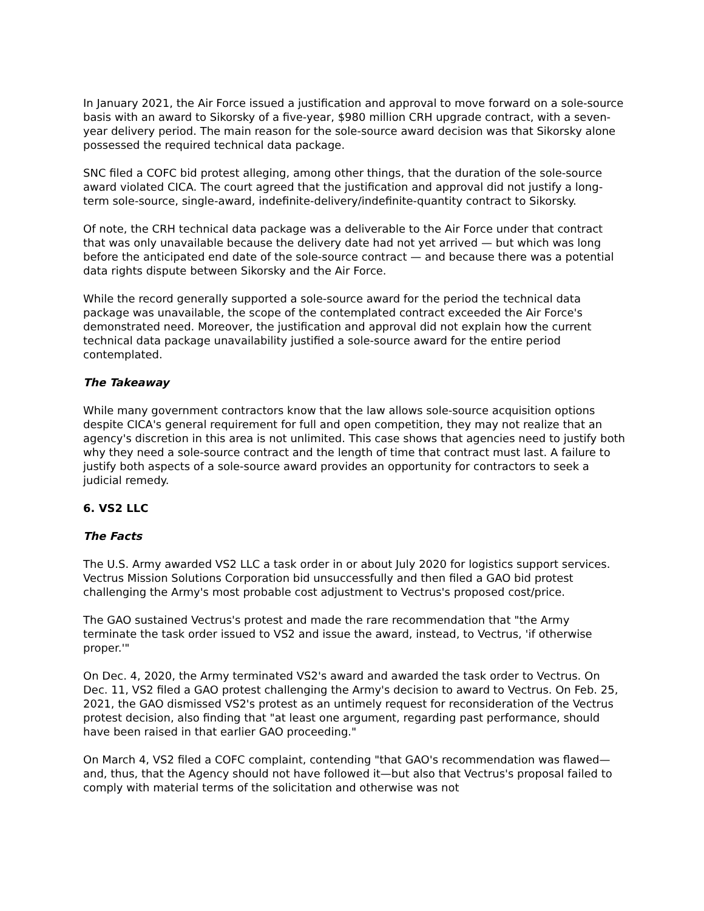In January 2021, the Air Force issued a justification and approval to move forward on a sole-source basis with an award to Sikorsky of a five-year, $980 million CRH upgrade contract, with a seven-year delivery period. The main reason for the sole-source award decision was that Sikorsky alone possessed the required technical data package.
SNC filed a COFC bid protest alleging, among other things, that the duration of the sole-source award violated CICA. The court agreed that the justification and approval did not justify a long-term sole-source, single-award, indefinite-delivery/indefinite-quantity contract to Sikorsky.
Of note, the CRH technical data package was a deliverable to the Air Force under that contract that was only unavailable because the delivery date had not yet arrived — but which was long before the anticipated end date of the sole-source contract — and because there was a potential data rights dispute between Sikorsky and the Air Force.
While the record generally supported a sole-source award for the period the technical data package was unavailable, the scope of the contemplated contract exceeded the Air Force's demonstrated need. Moreover, the justification and approval did not explain how the current technical data package unavailability justified a sole-source award for the entire period contemplated.
The Takeaway
While many government contractors know that the law allows sole-source acquisition options despite CICA's general requirement for full and open competition, they may not realize that an agency's discretion in this area is not unlimited. This case shows that agencies need to justify both why they need a sole-source contract and the length of time that contract must last. A failure to justify both aspects of a sole-source award provides an opportunity for contractors to seek a judicial remedy.
6. VS2 LLC
The Facts
The U.S. Army awarded VS2 LLC a task order in or about July 2020 for logistics support services. Vectrus Mission Solutions Corporation bid unsuccessfully and then filed a GAO bid protest challenging the Army's most probable cost adjustment to Vectrus's proposed cost/price.
The GAO sustained Vectrus's protest and made the rare recommendation that "the Army terminate the task order issued to VS2 and issue the award, instead, to Vectrus, 'if otherwise proper.'"
On Dec. 4, 2020, the Army terminated VS2's award and awarded the task order to Vectrus. On Dec. 11, VS2 filed a GAO protest challenging the Army's decision to award to Vectrus. On Feb. 25, 2021, the GAO dismissed VS2's protest as an untimely request for reconsideration of the Vectrus protest decision, also finding that "at least one argument, regarding past performance, should have been raised in that earlier GAO proceeding."
On March 4, VS2 filed a COFC complaint, contending "that GAO's recommendation was flawed—and, thus, that the Agency should not have followed it—but also that Vectrus's proposal failed to comply with material terms of the solicitation and otherwise was not